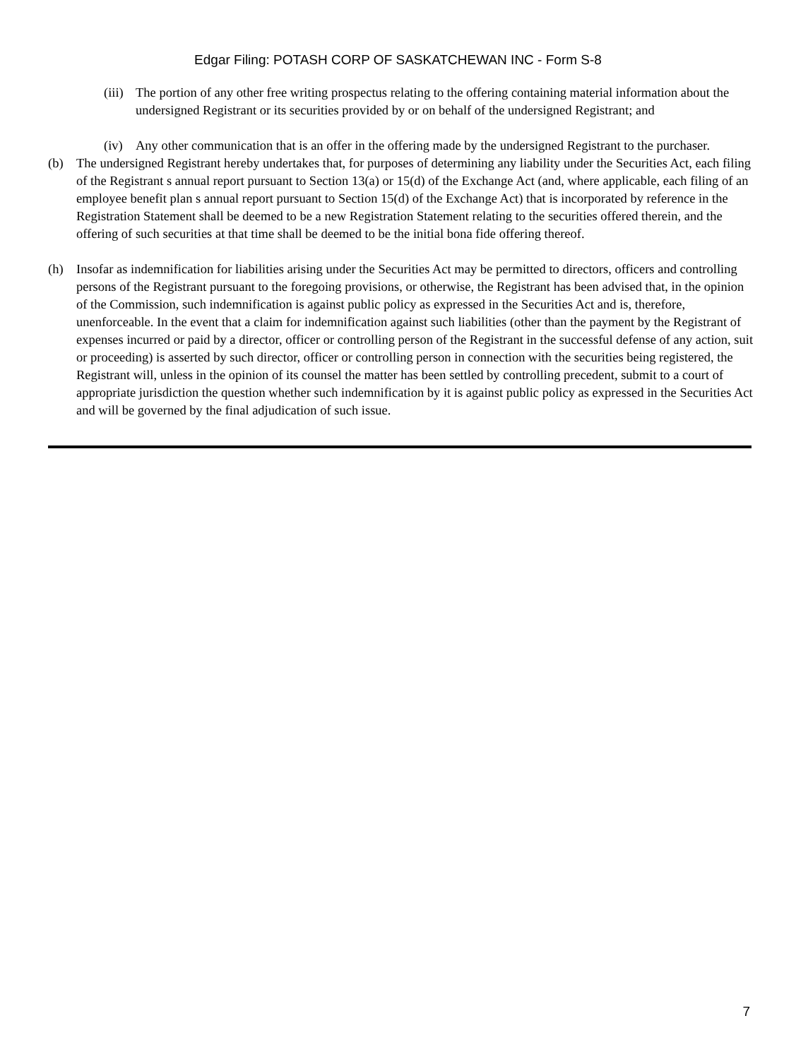Edgar Filing: POTASH CORP OF SASKATCHEWAN INC - Form S-8
(iii)
The portion of any other free writing prospectus relating to the offering containing material information about the undersigned Registrant or its securities provided by or on behalf of the undersigned Registrant; and
(iv) Any other communication that is an offer in the offering made by the undersigned Registrant to the purchaser.
(b) The undersigned Registrant hereby undertakes that, for purposes of determining any liability under the Securities Act, each filing of the Registrant s annual report pursuant to Section 13(a) or 15(d) of the Exchange Act (and, where applicable, each filing of an employee benefit plan s annual report pursuant to Section 15(d) of the Exchange Act) that is incorporated by reference in the Registration Statement shall be deemed to be a new Registration Statement relating to the securities offered therein, and the offering of such securities at that time shall be deemed to be the initial bona fide offering thereof.
(h) Insofar as indemnification for liabilities arising under the Securities Act may be permitted to directors, officers and controlling persons of the Registrant pursuant to the foregoing provisions, or otherwise, the Registrant has been advised that, in the opinion of the Commission, such indemnification is against public policy as expressed in the Securities Act and is, therefore, unenforceable. In the event that a claim for indemnification against such liabilities (other than the payment by the Registrant of expenses incurred or paid by a director, officer or controlling person of the Registrant in the successful defense of any action, suit or proceeding) is asserted by such director, officer or controlling person in connection with the securities being registered, the Registrant will, unless in the opinion of its counsel the matter has been settled by controlling precedent, submit to a court of appropriate jurisdiction the question whether such indemnification by it is against public policy as expressed in the Securities Act and will be governed by the final adjudication of such issue.
7